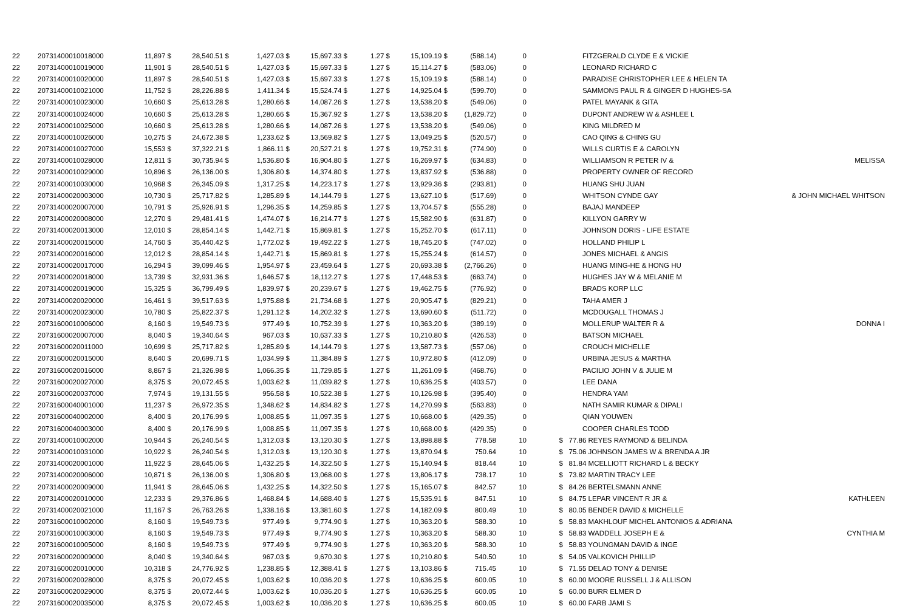| 22 | 20731400010018000 | 11,897 $ | 28,540.51 $ | 1,427.03 $ | 15,697.33 $ | 1.27 $ | 15,109.19 $ | (588.14) | 0 | | FITZGERALD CLYDE E & VICKIE | |
| 22 | 20731400010019000 | 11,901 $ | 28,540.51 $ | 1,427.03 $ | 15,697.33 $ | 1.27 $ | 15,114.27 $ | (583.06) | 0 | | LEONARD RICHARD C | |
| 22 | 20731400010020000 | 11,897 $ | 28,540.51 $ | 1,427.03 $ | 15,697.33 $ | 1.27 $ | 15,109.19 $ | (588.14) | 0 | | PARADISE CHRISTOPHER LEE & HELEN TA | |
| 22 | 20731400010021000 | 11,752 $ | 28,226.88 $ | 1,411.34 $ | 15,524.74 $ | 1.27 $ | 14,925.04 $ | (599.70) | 0 | | SAMMONS PAUL R & GINGER D HUGHES-SA | |
| 22 | 20731400010023000 | 10,660 $ | 25,613.28 $ | 1,280.66 $ | 14,087.26 $ | 1.27 $ | 13,538.20 $ | (549.06) | 0 | | PATEL MAYANK & GITA | |
| 22 | 20731400010024000 | 10,660 $ | 25,613.28 $ | 1,280.66 $ | 15,367.92 $ | 1.27 $ | 13,538.20 $ | (1,829.72) | 0 | | DUPONT ANDREW W & ASHLEE L | |
| 22 | 20731400010025000 | 10,660 $ | 25,613.28 $ | 1,280.66 $ | 14,087.26 $ | 1.27 $ | 13,538.20 $ | (549.06) | 0 | | KING MILDRED M | |
| 22 | 20731400010026000 | 10,275 $ | 24,672.38 $ | 1,233.62 $ | 13,569.82 $ | 1.27 $ | 13,049.25 $ | (520.57) | 0 | | CAO QING & CHING GU | |
| 22 | 20731400010027000 | 15,553 $ | 37,322.21 $ | 1,866.11 $ | 20,527.21 $ | 1.27 $ | 19,752.31 $ | (774.90) | 0 | | WILLS CURTIS E & CAROLYN | |
| 22 | 20731400010028000 | 12,811 $ | 30,735.94 $ | 1,536.80 $ | 16,904.80 $ | 1.27 $ | 16,269.97 $ | (634.83) | 0 | | WILLIAMSON R PETER IV & | MELISSA |
| 22 | 20731400010029000 | 10,896 $ | 26,136.00 $ | 1,306.80 $ | 14,374.80 $ | 1.27 $ | 13,837.92 $ | (536.88) | 0 | | PROPERTY OWNER OF RECORD | |
| 22 | 20731400010030000 | 10,968 $ | 26,345.09 $ | 1,317.25 $ | 14,223.17 $ | 1.27 $ | 13,929.36 $ | (293.81) | 0 | | HUANG SHU JUAN | |
| 22 | 20731400020003000 | 10,730 $ | 25,717.82 $ | 1,285.89 $ | 14,144.79 $ | 1.27 $ | 13,627.10 $ | (517.69) | 0 | | WHITSON CYNDE GAY | & JOHN MICHAEL WHITSON |
| 22 | 20731400020007000 | 10,791 $ | 25,926.91 $ | 1,296.35 $ | 14,259.85 $ | 1.27 $ | 13,704.57 $ | (555.28) | 0 | | BAJAJ MANDEEP | |
| 22 | 20731400020008000 | 12,270 $ | 29,481.41 $ | 1,474.07 $ | 16,214.77 $ | 1.27 $ | 15,582.90 $ | (631.87) | 0 | | KILLYON GARRY W | |
| 22 | 20731400020013000 | 12,010 $ | 28,854.14 $ | 1,442.71 $ | 15,869.81 $ | 1.27 $ | 15,252.70 $ | (617.11) | 0 | | JOHNSON DORIS - LIFE ESTATE | |
| 22 | 20731400020015000 | 14,760 $ | 35,440.42 $ | 1,772.02 $ | 19,492.22 $ | 1.27 $ | 18,745.20 $ | (747.02) | 0 | | HOLLAND PHILIP L | |
| 22 | 20731400020016000 | 12,012 $ | 28,854.14 $ | 1,442.71 $ | 15,869.81 $ | 1.27 $ | 15,255.24 $ | (614.57) | 0 | | JONES MICHAEL & ANGIS | |
| 22 | 20731400020017000 | 16,294 $ | 39,099.46 $ | 1,954.97 $ | 23,459.64 $ | 1.27 $ | 20,693.38 $ | (2,766.26) | 0 | | HUANG MING-HE & HONG HU | |
| 22 | 20731400020018000 | 13,739 $ | 32,931.36 $ | 1,646.57 $ | 18,112.27 $ | 1.27 $ | 17,448.53 $ | (663.74) | 0 | | HUGHES JAY W & MELANIE M | |
| 22 | 20731400020019000 | 15,325 $ | 36,799.49 $ | 1,839.97 $ | 20,239.67 $ | 1.27 $ | 19,462.75 $ | (776.92) | 0 | | BRADS KORP LLC | |
| 22 | 20731400020020000 | 16,461 $ | 39,517.63 $ | 1,975.88 $ | 21,734.68 $ | 1.27 $ | 20,905.47 $ | (829.21) | 0 | | TAHA AMER J | |
| 22 | 20731400020023000 | 10,780 $ | 25,822.37 $ | 1,291.12 $ | 14,202.32 $ | 1.27 $ | 13,690.60 $ | (511.72) | 0 | | MCDOUGALL THOMAS J | |
| 22 | 20731600010006000 | 8,160 $ | 19,549.73 $ | 977.49 $ | 10,752.39 $ | 1.27 $ | 10,363.20 $ | (389.19) | 0 | | MOLLERUP WALTER R & | DONNA I |
| 22 | 20731600020007000 | 8,040 $ | 19,340.64 $ | 967.03 $ | 10,637.33 $ | 1.27 $ | 10,210.80 $ | (426.53) | 0 | | BATSON MICHAEL | |
| 22 | 20731600020011000 | 10,699 $ | 25,717.82 $ | 1,285.89 $ | 14,144.79 $ | 1.27 $ | 13,587.73 $ | (557.06) | 0 | | CROUCH MICHELLE | |
| 22 | 20731600020015000 | 8,640 $ | 20,699.71 $ | 1,034.99 $ | 11,384.89 $ | 1.27 $ | 10,972.80 $ | (412.09) | 0 | | URBINA JESUS & MARTHA | |
| 22 | 20731600020016000 | 8,867 $ | 21,326.98 $ | 1,066.35 $ | 11,729.85 $ | 1.27 $ | 11,261.09 $ | (468.76) | 0 | | PACILIO JOHN V & JULIE M | |
| 22 | 20731600020027000 | 8,375 $ | 20,072.45 $ | 1,003.62 $ | 11,039.82 $ | 1.27 $ | 10,636.25 $ | (403.57) | 0 | | LEE DANA | |
| 22 | 20731600020037000 | 7,974 $ | 19,131.55 $ | 956.58 $ | 10,522.38 $ | 1.27 $ | 10,126.98 $ | (395.40) | 0 | | HENDRA YAM | |
| 22 | 20731600040001000 | 11,237 $ | 26,972.35 $ | 1,348.62 $ | 14,834.82 $ | 1.27 $ | 14,270.99 $ | (563.83) | 0 | | NATH SAMIR KUMAR & DIPALI | |
| 22 | 20731600040002000 | 8,400 $ | 20,176.99 $ | 1,008.85 $ | 11,097.35 $ | 1.27 $ | 10,668.00 $ | (429.35) | 0 | | QIAN YOUWEN | |
| 22 | 20731600040003000 | 8,400 $ | 20,176.99 $ | 1,008.85 $ | 11,097.35 $ | 1.27 $ | 10,668.00 $ | (429.35) | 0 | | COOPER CHARLES TODD | |
| 22 | 20731400010002000 | 10,944 $ | 26,240.54 $ | 1,312.03 $ | 13,120.30 $ | 1.27 $ | 13,898.88 $ | 778.58 | 10 | $ | 77.86 REYES RAYMOND & BELINDA | |
| 22 | 20731400010031000 | 10,922 $ | 26,240.54 $ | 1,312.03 $ | 13,120.30 $ | 1.27 $ | 13,870.94 $ | 750.64 | 10 | $ | 75.06 JOHNSON JAMES W & BRENDA A JR | |
| 22 | 20731400020001000 | 11,922 $ | 28,645.06 $ | 1,432.25 $ | 14,322.50 $ | 1.27 $ | 15,140.94 $ | 818.44 | 10 | $ | 81.84 MCELLIOTT RICHARD L & BECKY | |
| 22 | 20731400020006000 | 10,871 $ | 26,136.00 $ | 1,306.80 $ | 13,068.00 $ | 1.27 $ | 13,806.17 $ | 738.17 | 10 | $ | 73.82 MARTIN TRACY LEE | |
| 22 | 20731400020009000 | 11,941 $ | 28,645.06 $ | 1,432.25 $ | 14,322.50 $ | 1.27 $ | 15,165.07 $ | 842.57 | 10 | $ | 84.26 BERTELSMANN ANNE | |
| 22 | 20731400020010000 | 12,233 $ | 29,376.86 $ | 1,468.84 $ | 14,688.40 $ | 1.27 $ | 15,535.91 $ | 847.51 | 10 | $ | 84.75 LEPAR VINCENT R JR & | KATHLEEN |
| 22 | 20731400020021000 | 11,167 $ | 26,763.26 $ | 1,338.16 $ | 13,381.60 $ | 1.27 $ | 14,182.09 $ | 800.49 | 10 | $ | 80.05 BENDER DAVID & MICHELLE | |
| 22 | 20731600010002000 | 8,160 $ | 19,549.73 $ | 977.49 $ | 9,774.90 $ | 1.27 $ | 10,363.20 $ | 588.30 | 10 | $ | 58.83 MAKHLOUF MICHEL ANTONIOS & ADRIANA | |
| 22 | 20731600010003000 | 8,160 $ | 19,549.73 $ | 977.49 $ | 9,774.90 $ | 1.27 $ | 10,363.20 $ | 588.30 | 10 | $ | 58.83 WADDELL JOSEPH E & | CYNTHIA M |
| 22 | 20731600010005000 | 8,160 $ | 19,549.73 $ | 977.49 $ | 9,774.90 $ | 1.27 $ | 10,363.20 $ | 588.30 | 10 | $ | 58.83 YOUNGMAN DAVID & INGE | |
| 22 | 20731600020009000 | 8,040 $ | 19,340.64 $ | 967.03 $ | 9,670.30 $ | 1.27 $ | 10,210.80 $ | 540.50 | 10 | $ | 54.05 VALKOVICH PHILLIP | |
| 22 | 20731600020010000 | 10,318 $ | 24,776.92 $ | 1,238.85 $ | 12,388.41 $ | 1.27 $ | 13,103.86 $ | 715.45 | 10 | $ | 71.55 DELAO TONY & DENISE | |
| 22 | 20731600020028000 | 8,375 $ | 20,072.45 $ | 1,003.62 $ | 10,036.20 $ | 1.27 $ | 10,636.25 $ | 600.05 | 10 | $ | 60.00 MOORE RUSSELL J & ALLISON | |
| 22 | 20731600020029000 | 8,375 $ | 20,072.44 $ | 1,003.62 $ | 10,036.20 $ | 1.27 $ | 10,636.25 $ | 600.05 | 10 | $ | 60.00 BURR ELMER D | |
| 22 | 20731600020035000 | 8,375 $ | 20,072.45 $ | 1,003.62 $ | 10,036.20 $ | 1.27 $ | 10,636.25 $ | 600.05 | 10 | $ | 60.00 FARB JAMI S | |